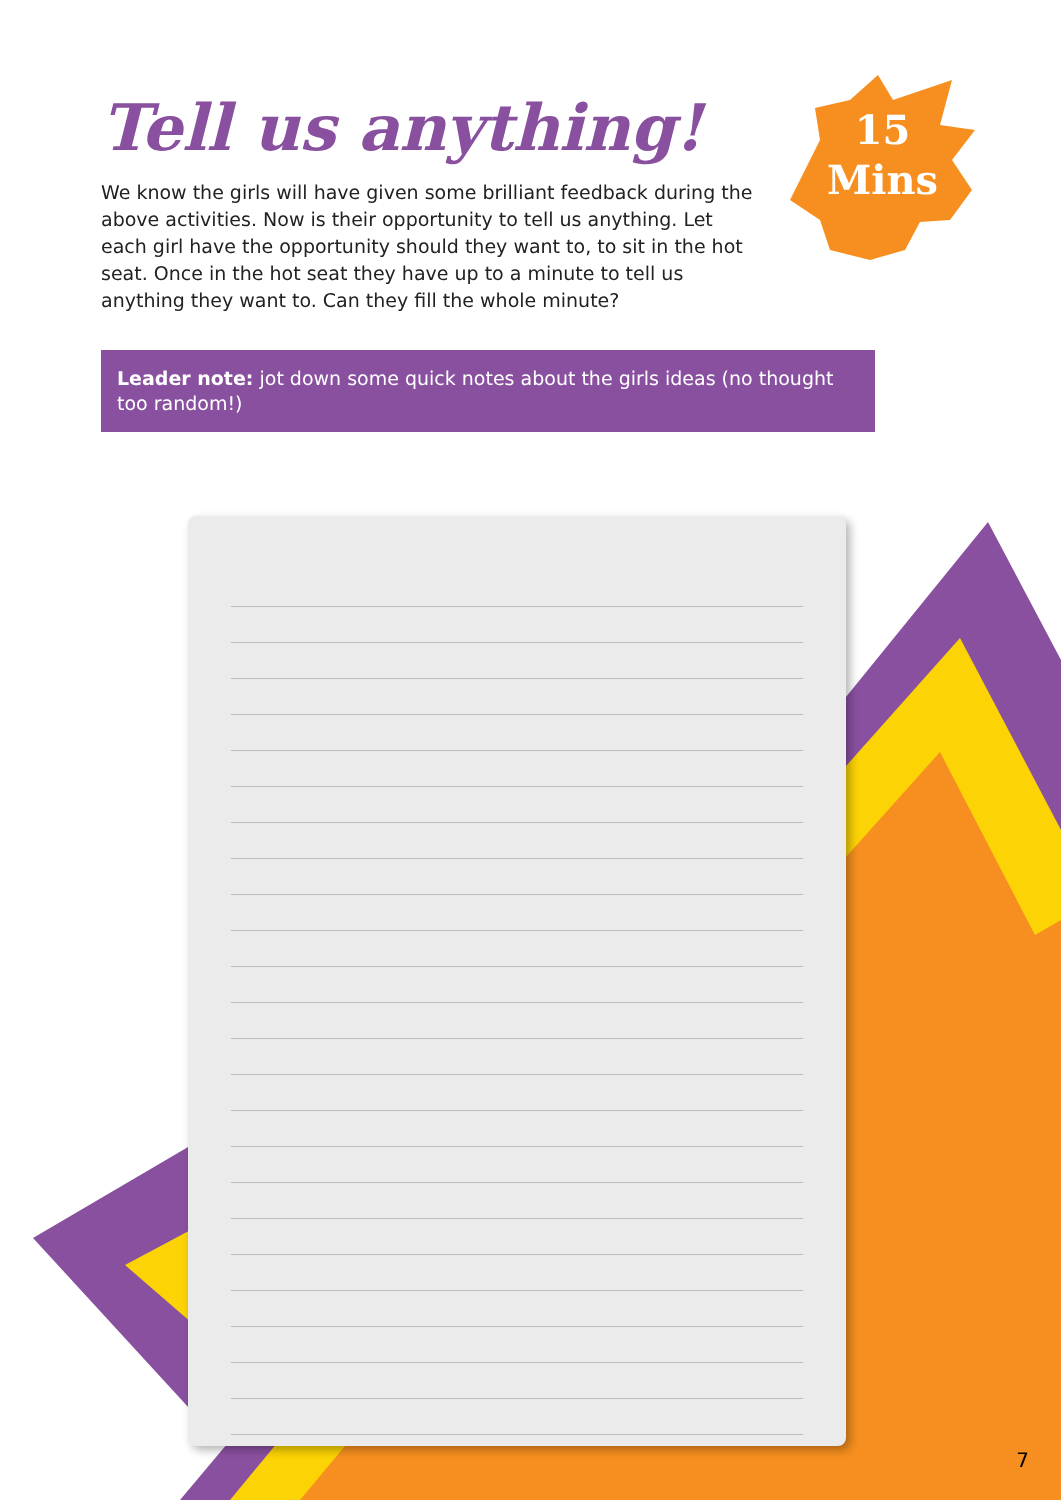Tell us anything!
We know the girls will have given some brilliant feedback during the above activities. Now is their opportunity to tell us anything. Let each girl have the opportunity should they want to, to sit in the hot seat. Once in the hot seat they have up to a minute to tell us anything they want to. Can they fill the whole minute?
Leader note: jot down some quick notes about the girls ideas (no thought too random!)
15
Mins
7